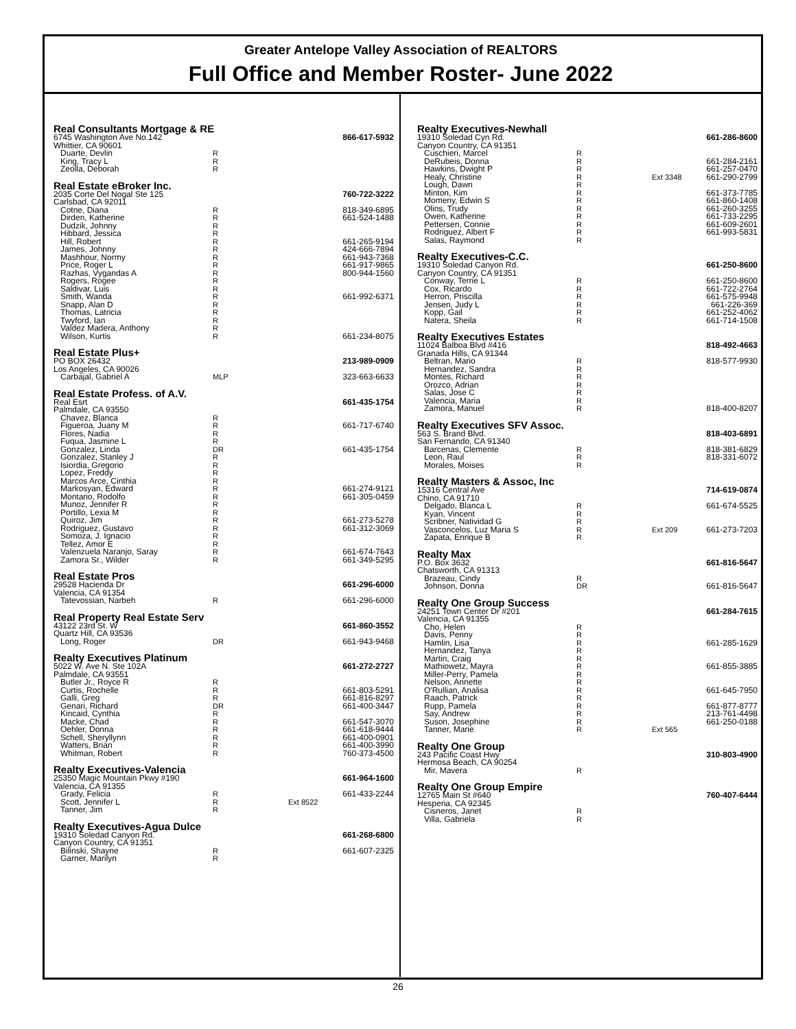Greater Antelope Valley Association of REALTORS
Full Office and Member Roster- June 2022
| Real Consultants Mortgage & RE | | | |
| 6745 Washington Ave No.142 | | | 866-617-5932 |
| Whittier, CA 90601 | | | |
| Duarte, Devlin | R | | |
| King, Tracy L | R | | |
| Zeolla, Deborah | R | | |
| Real Estate eBroker Inc. | | | |
| 2035 Corte Del Nogal Ste 125 | | | 760-722-3222 |
| Carlsbad, CA 92011 | | | |
| Cotne, Diana | R | | 818-349-6895 |
| Dirden, Katherine | R | | 661-524-1488 |
| Dudzik, Johnny | R | | |
| Hibbard, Jessica | R | | |
| Hill, Robert | R | | 661-265-9194 |
| James, Johnny | R | | 424-666-7894 |
| Mashhour, Normy | R | | 661-943-7368 |
| Price, Roger L | R | | 661-917-9865 |
| Razhas, Vygandas A | R | | 800-944-1560 |
| Rogers, Rogee | R | | |
| Saldivar, Luis | R | | |
| Smith, Wanda | R | | 661-992-6371 |
| Snapp, Alan D | R | | |
| Thomas, Latricia | R | | |
| Twyford, Ian | R | | |
| Valdez Madera, Anthony | R | | |
| Wilson, Kurtis | R | | 661-234-8075 |
| Real Estate Plus+ | | | |
| PO BOX 26432 | | | 213-989-0909 |
| Los Angeles, CA 90026 | | | |
| Carbajal, Gabriel A | MLP | | 323-663-6633 |
| Real Estate Profess. of A.V. | | | |
| Real Esrt | | | 661-435-1754 |
| Palmdale, CA 93550 | | | |
| Chavez, Blanca | R | | |
| Figueroa, Juany M | R | | 661-717-6740 |
| Flores, Nadia | R | | |
| Fuqua, Jasmine L | R | | |
| Gonzalez, Linda | DR | | 661-435-1754 |
| Gonzalez, Stanley J | R | | |
| Isiordia, Gregorio | R | | |
| Lopez, Freddy | R | | |
| Marcos Arce, Cinthia | R | | |
| Markosyan, Edward | R | | 661-274-9121 |
| Montano, Rodolfo | R | | 661-305-0459 |
| Munoz, Jennifer R | R | | |
| Portillo, Lexia M | R | | |
| Quiroz, Jim | R | | 661-273-5278 |
| Rodriguez, Gustavo | R | | 661-312-3069 |
| Somoza, J. Ignacio | R | | |
| Tellez, Amor E | R | | |
| Valenzuela Naranjo, Saray | R | | 661-674-7643 |
| Zamora Sr., Wilder | R | | 661-349-5295 |
| Real Estate Pros | | | |
| 29528 Hacienda Dr | | | 661-296-6000 |
| Valencia, CA 91354 | | | |
| Tatevossian, Narbeh | R | | 661-296-6000 |
| Real Property Real Estate Serv | | | |
| 43122 23rd St. W | | | 661-860-3552 |
| Quartz Hill, CA 93536 | | | |
| Long, Roger | DR | | 661-943-9468 |
| Realty Executives Platinum | | | |
| 5022 W. Ave N. Ste 102A | | | 661-272-2727 |
| Palmdale, CA 93551 | | | |
| Butler Jr., Royce R | R | | |
| Curtis, Rochelle | R | | 661-803-5291 |
| Galli, Greg | R | | 661-816-8297 |
| Genari, Richard | DR | | 661-400-3447 |
| Kincaid, Cynthia | R | | |
| Macke, Chad | R | | 661-547-3070 |
| Oehler, Donna | R | | 661-618-9444 |
| Schell, Sheryllynn | R | | 661-400-0901 |
| Watters, Brian | R | | 661-400-3990 |
| Whitman, Robert | R | | 760-373-4500 |
| Realty Executives-Valencia | | | |
| 25350 Magic Mountain Pkwy #190 | | | 661-964-1600 |
| Valencia, CA 91355 | | | |
| Grady, Felicia | R | | 661-433-2244 |
| Scott, Jennifer L | R | Ext 8522 | |
| Tanner, Jim | R | | |
| Realty Executives-Agua Dulce | | | |
| 19310 Soledad Canyon Rd. | | | 661-268-6800 |
| Canyon Country, CA 91351 | | | |
| Bilinski, Shayne | R | | 661-607-2325 |
| Garner, Marilyn | R | | |
| Realty Executives-Newhall | | | |
| 19310 Soledad Cyn Rd. | | | 661-286-8600 |
| Canyon Country, CA 91351 | | | |
| Cuschieri, Marcel | R | | |
| DeRubeis, Donna | R | | 661-284-2161 |
| Hawkins, Dwight P | R | | 661-257-0470 |
| Healy, Christine | R | Ext 3348 | 661-290-2799 |
| Lough, Dawn | R | | |
| Minton, Kim | R | | 661-373-7785 |
| Momeny, Edwin S | R | | 661-860-1408 |
| Olins, Trudy | R | | 661-260-3255 |
| Owen, Katherine | R | | 661-733-2295 |
| Pettersen, Connie | R | | 661-609-2601 |
| Rodriguez, Albert F | R | | 661-993-5831 |
| Salas, Raymond | R | | |
| Realty Executives-C.C. | | | |
| 19310 Soledad Canyon Rd. | | | 661-250-8600 |
| Canyon Country, CA 91351 | | | |
| Conway, Terrie L | R | | 661-250-8600 |
| Cox, Ricardo | R | | 661-722-2764 |
| Herron, Priscilla | R | | 661-575-9948 |
| Jensen, Judy L | R | | 661-226-369 |
| Kopp, Gail | R | | 661-252-4062 |
| Natera, Sheila | R | | 661-714-1508 |
| Realty Executives Estates | | | |
| 11024 Balboa Blvd #416 | | | 818-492-4663 |
| Granada Hills, CA 91344 | | | |
| Beltran, Mario | R | | 818-577-9930 |
| Hernandez, Sandra | R | | |
| Montes, Richard | R | | |
| Orozco, Adrian | R | | |
| Salas, Jose C | R | | |
| Valencia, Maria | R | | |
| Zamora, Manuel | R | | 818-400-8207 |
| Realty Executives SFV Assoc. | | | |
| 563 S. Brand Blvd. | | | 818-403-6891 |
| San Fernando, CA 91340 | | | |
| Barcenas, Clemente | R | | 818-381-6829 |
| Leon, Raul | R | | 818-331-6072 |
| Morales, Moises | R | | |
| Realty Masters & Assoc, Inc | | | |
| 15316 Central Ave | | | 714-619-0874 |
| Chino, CA 91710 | | | |
| Delgado, Blanca L | R | | 661-674-5525 |
| Kyan, Vincent | R | | |
| Scribner, Natividad G | R | | |
| Vasconcelos, Luz Maria S | R | Ext 209 | 661-273-7203 |
| Zapata, Enrique B | R | | |
| Realty Max | | | |
| P.O. Box 3632 | | | 661-816-5647 |
| Chatsworth, CA 91313 | | | |
| Brazeau, Cindy | R | | |
| Johnson, Donna | DR | | 661-816-5647 |
| Realty One Group Success | | | |
| 24251 Town Center Dr #201 | | | 661-284-7615 |
| Valencia, CA 91355 | | | |
| Cho, Helen | R | | |
| Davis, Penny | R | | |
| Hamlin, Lisa | R | | 661-285-1629 |
| Hernandez, Tanya | R | | |
| Martin, Craig | R | | |
| Mathiowetz, Mayra | R | | 661-855-3885 |
| Miller-Perry, Pamela | R | | |
| Nelson, Annette | R | | |
| O'Rullian, Analisa | R | | 661-645-7950 |
| Raach, Patrick | R | | |
| Rupp, Pamela | R | | 661-877-8777 |
| Say, Andrew | R | | 213-761-4498 |
| Suson, Josephine | R | | 661-250-0188 |
| Tanner, Marie | R | Ext 565 | |
| Realty One Group | | | |
| 243 Pacific Coast Hwy | | | 310-803-4900 |
| Hermosa Beach, CA 90254 | | | |
| Mir, Mavera | R | | |
| Realty One Group Empire | | | |
| 12765 Main St #640 | | | 760-407-6444 |
| Hesperia, CA 92345 | | | |
| Cisneros, Janet | R | | |
| Villa, Gabriela | R | | |
26